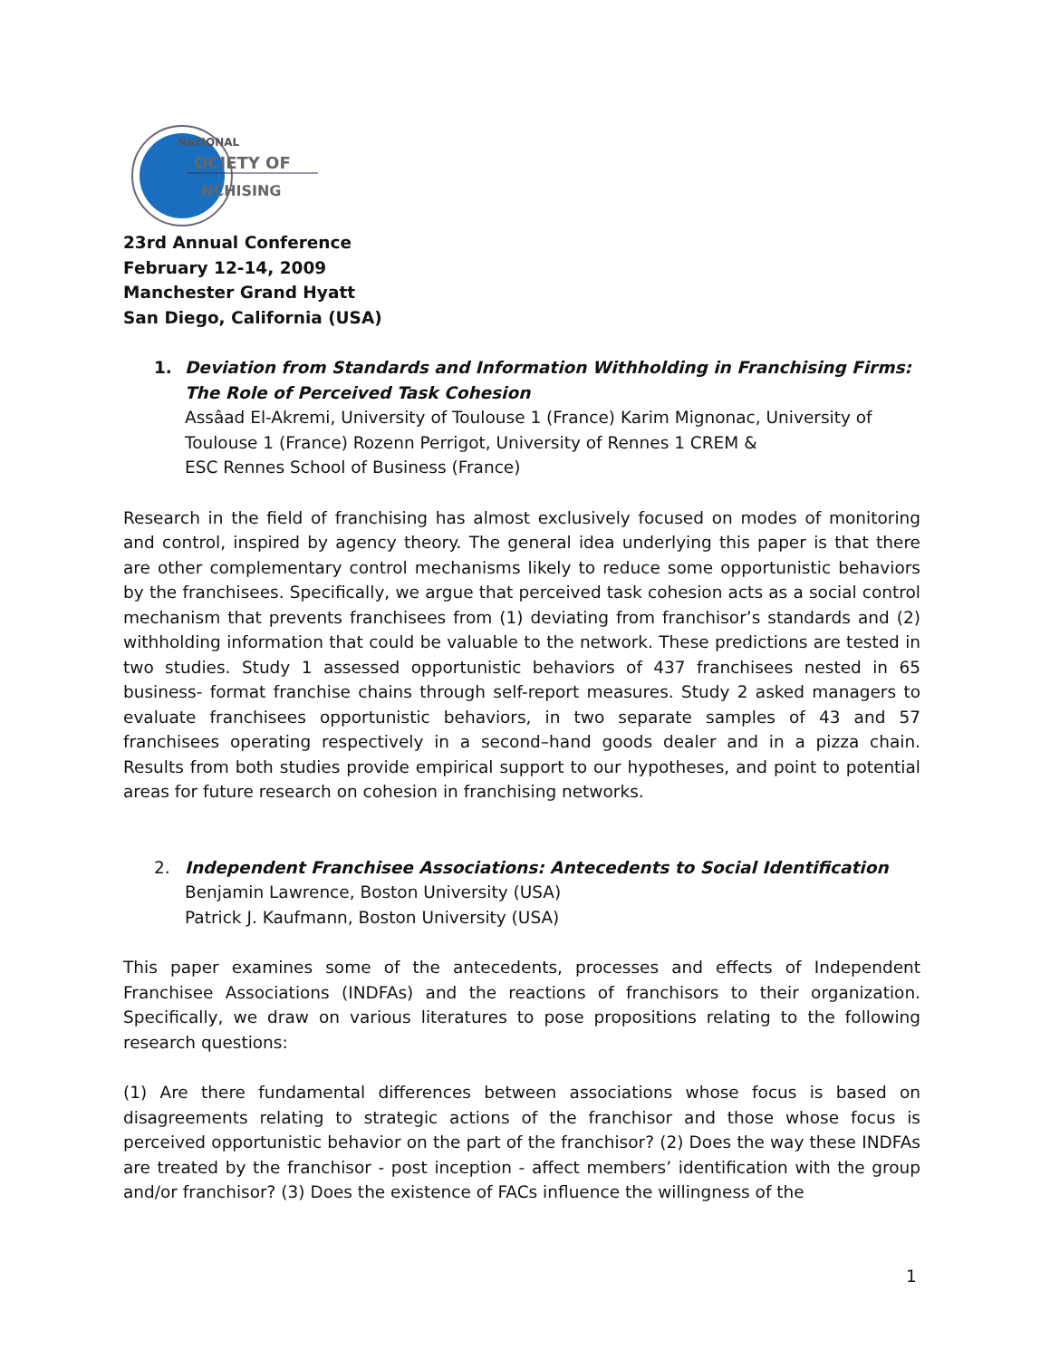NATIONAL
OCIETY OF
NCHISING
23rd Annual Conference
February 12-14, 2009
Manchester Grand Hyatt
San Diego, California (USA)
1. Deviation from Standards and Information Withholding in Franchising Firms: The Role of Perceived Task Cohesion
Assâad El-Akremi, University of Toulouse 1 (France) Karim Mignonac, University of Toulouse 1 (France) Rozenn Perrigot, University of Rennes 1 CREM &
ESC Rennes School of Business (France)
Research in the field of franchising has almost exclusively focused on modes of monitoring and control, inspired by agency theory. The general idea underlying this paper is that there are other complementary control mechanisms likely to reduce some opportunistic behaviors by the franchisees. Specifically, we argue that perceived task cohesion acts as a social control mechanism that prevents franchisees from (1) deviating from franchisor’s standards and (2) withholding information that could be valuable to the network. These predictions are tested in two studies. Study 1 assessed opportunistic behaviors of 437 franchisees nested in 65 business- format franchise chains through self-report measures. Study 2 asked managers to evaluate franchisees opportunistic behaviors, in two separate samples of 43 and 57 franchisees operating respectively in a second–hand goods dealer and in a pizza chain. Results from both studies provide empirical support to our hypotheses, and point to potential areas for future research on cohesion in franchising networks.
2. Independent Franchisee Associations: Antecedents to Social Identification
Benjamin Lawrence, Boston University (USA)
Patrick J. Kaufmann, Boston University (USA)
This paper examines some of the antecedents, processes and effects of Independent Franchisee Associations (INDFAs) and the reactions of franchisors to their organization. Specifically, we draw on various literatures to pose propositions relating to the following research questions:
(1) Are there fundamental differences between associations whose focus is based on disagreements relating to strategic actions of the franchisor and those whose focus is perceived opportunistic behavior on the part of the franchisor? (2) Does the way these INDFAs are treated by the franchisor - post inception - affect members’ identification with the group and/or franchisor? (3) Does the existence of FACs influence the willingness of the
1